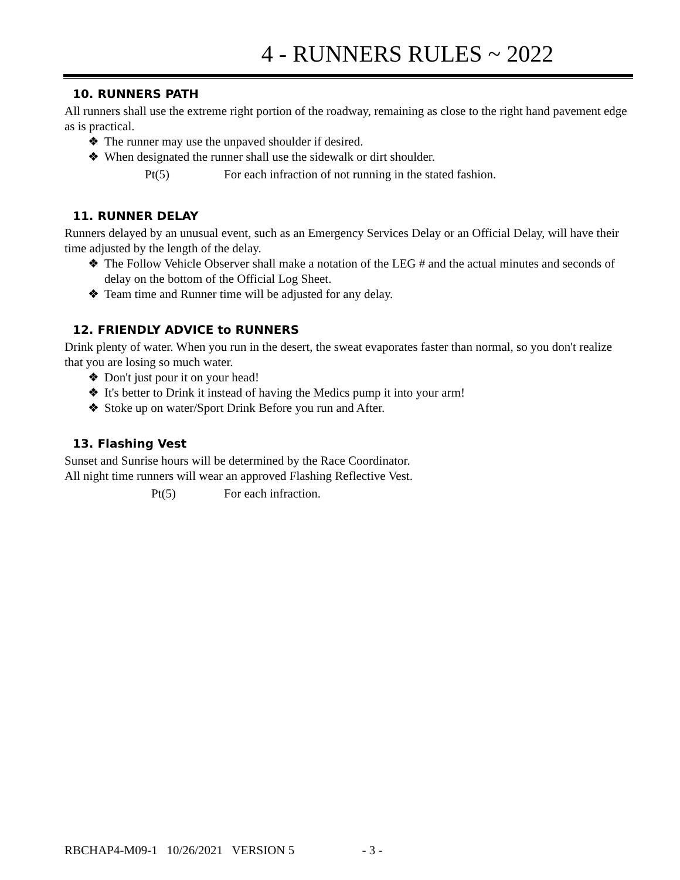4 - RUNNERS RULES ~ 2022
10. RUNNERS PATH
All runners shall use the extreme right portion of the roadway, remaining as close to the right hand pavement edge as is practical.
❖ The runner may use the unpaved shoulder if desired.
❖ When designated the runner shall use the sidewalk or dirt shoulder.
Pt(5) For each infraction of not running in the stated fashion.
11. RUNNER DELAY
Runners delayed by an unusual event, such as an Emergency Services Delay or an Official Delay, will have their time adjusted by the length of the delay.
❖ The Follow Vehicle Observer shall make a notation of the LEG # and the actual minutes and seconds of delay on the bottom of the Official Log Sheet.
❖ Team time and Runner time will be adjusted for any delay.
12. FRIENDLY ADVICE to RUNNERS
Drink plenty of water. When you run in the desert, the sweat evaporates faster than normal, so you don't realize that you are losing so much water.
❖ Don't just pour it on your head!
❖ It's better to Drink it instead of having the Medics pump it into your arm!
❖ Stoke up on water/Sport Drink Before you run and After.
13. Flashing Vest
Sunset and Sunrise hours will be determined by the Race Coordinator.
All night time runners will wear an approved Flashing Reflective Vest.
Pt(5) For each infraction.
RBCHAP4-M09-1 10/26/2021 VERSION 5 - 3 -